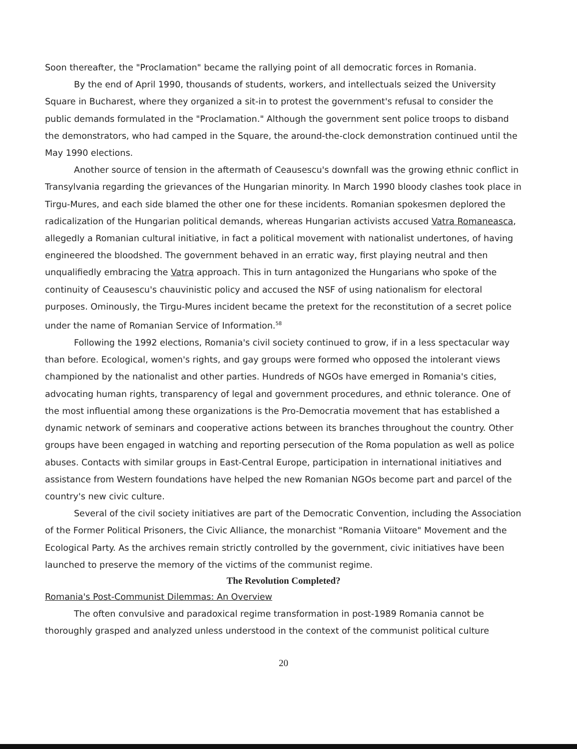Soon thereafter, the "Proclamation" became the rallying point of all democratic forces in Romania.
By the end of April 1990, thousands of students, workers, and intellectuals seized the University Square in Bucharest, where they organized a sit-in to protest the government's refusal to consider the public demands formulated in the "Proclamation." Although the government sent police troops to disband the demonstrators, who had camped in the Square, the around-the-clock demonstration continued until the May 1990 elections.
Another source of tension in the aftermath of Ceausescu's downfall was the growing ethnic conflict in Transylvania regarding the grievances of the Hungarian minority. In March 1990 bloody clashes took place in Tirgu-Mures, and each side blamed the other one for these incidents. Romanian spokesmen deplored the radicalization of the Hungarian political demands, whereas Hungarian activists accused Vatra Romaneasca, allegedly a Romanian cultural initiative, in fact a political movement with nationalist undertones, of having engineered the bloodshed. The government behaved in an erratic way, first playing neutral and then unqualifiedly embracing the Vatra approach. This in turn antagonized the Hungarians who spoke of the continuity of Ceausescu's chauvinistic policy and accused the NSF of using nationalism for electoral purposes. Ominously, the Tirgu-Mures incident became the pretext for the reconstitution of a secret police under the name of Romanian Service of Information.<sup>58</sup>
Following the 1992 elections, Romania's civil society continued to grow, if in a less spectacular way than before. Ecological, women's rights, and gay groups were formed who opposed the intolerant views championed by the nationalist and other parties. Hundreds of NGOs have emerged in Romania's cities, advocating human rights, transparency of legal and government procedures, and ethnic tolerance. One of the most influential among these organizations is the Pro-Democratia movement that has established a dynamic network of seminars and cooperative actions between its branches throughout the country. Other groups have been engaged in watching and reporting persecution of the Roma population as well as police abuses. Contacts with similar groups in East-Central Europe, participation in international initiatives and assistance from Western foundations have helped the new Romanian NGOs become part and parcel of the country's new civic culture.
Several of the civil society initiatives are part of the Democratic Convention, including the Association of the Former Political Prisoners, the Civic Alliance, the monarchist "Romania Viitoare" Movement and the Ecological Party. As the archives remain strictly controlled by the government, civic initiatives have been launched to preserve the memory of the victims of the communist regime.
The Revolution Completed?
Romania's Post-Communist Dilemmas: An Overview
The often convulsive and paradoxical regime transformation in post-1989 Romania cannot be thoroughly grasped and analyzed unless understood in the context of the communist political culture
20